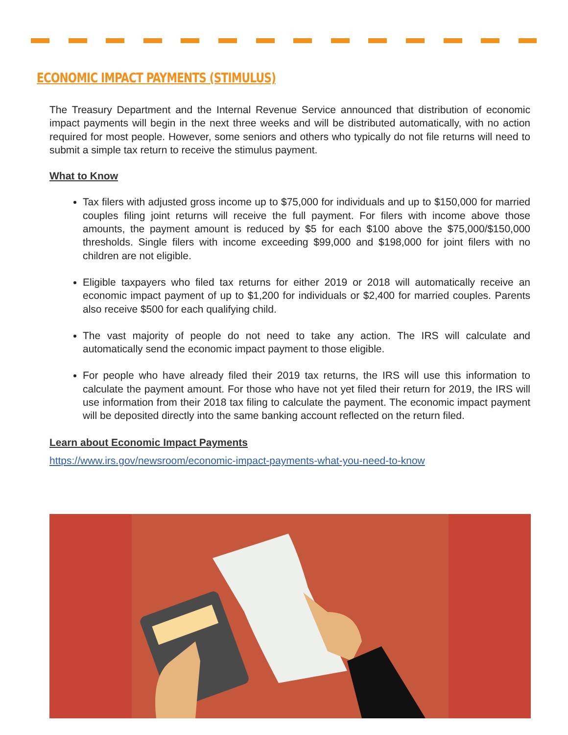ECONOMIC IMPACT PAYMENTS (STIMULUS)
The Treasury Department and the Internal Revenue Service announced that distribution of economic impact payments will begin in the next three weeks and will be distributed automatically, with no action required for most people. However, some seniors and others who typically do not file returns will need to submit a simple tax return to receive the stimulus payment.
What to Know
Tax filers with adjusted gross income up to $75,000 for individuals and up to $150,000 for married couples filing joint returns will receive the full payment. For filers with income above those amounts, the payment amount is reduced by $5 for each $100 above the $75,000/$150,000 thresholds. Single filers with income exceeding $99,000 and $198,000 for joint filers with no children are not eligible.
Eligible taxpayers who filed tax returns for either 2019 or 2018 will automatically receive an economic impact payment of up to $1,200 for individuals or $2,400 for married couples. Parents also receive $500 for each qualifying child.
The vast majority of people do not need to take any action. The IRS will calculate and automatically send the economic impact payment to those eligible.
For people who have already filed their 2019 tax returns, the IRS will use this information to calculate the payment amount. For those who have not yet filed their return for 2019, the IRS will use information from their 2018 tax filing to calculate the payment. The economic impact payment will be deposited directly into the same banking account reflected on the return filed.
Learn about Economic Impact Payments
https://www.irs.gov/newsroom/economic-impact-payments-what-you-need-to-know